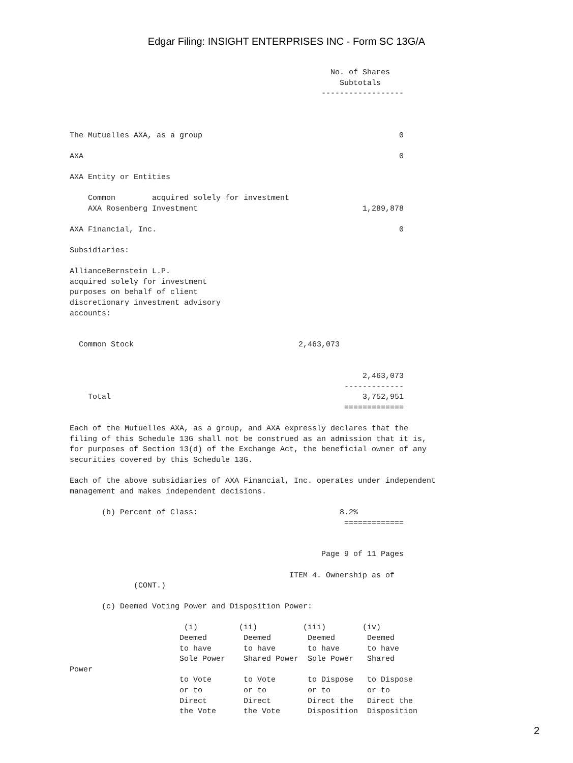Edgar Filing: INSIGHT ENTERPRISES INC - Form SC 13G/A
                                                         No. of Shares
                                                           Subtotals
                                                       ------------------



The Mutuelles AXA, as a group                                           0

AXA                                                                     0

AXA Entity or Entities

    Common        acquired solely for investment
    AXA Rosenberg Investment                                    1,289,878

AXA Financial, Inc.                                                     0

Subsidiaries:

AllianceBernstein L.P.
acquired solely for investment
purposes on behalf of client
discretionary investment advisory
accounts:


  Common Stock                                    2,463,073


                                                                2,463,073
                                                            -------------
    Total                                                       3,752,951
                                                            =============

Each of the Mutuelles AXA, as a group, and AXA expressly declares that the
filing of this Schedule 13G shall not be construed as an admission that it is,
for purposes of Section 13(d) of the Exchange Act, the beneficial owner of any
securities covered by this Schedule 13G.

Each of the above subsidiaries of AXA Financial, Inc. operates under independent
management and makes independent decisions.

       (b) Percent of Class:                               8.2%
                                                            =============


                                                       Page 9 of 11 Pages

                                                ITEM 4. Ownership as of
              (CONT.)

       (c) Deemed Voting Power and Disposition Power:

                         (i)         (ii)          (iii)        (iv)
                        Deemed        Deemed        Deemed       Deemed
                        to have       to have       to have      to have
                        Sole Power    Shared Power  Sole Power   Shared
Power
                        to Vote       to Vote       to Dispose   to Dispose
                        or to         or to         or to        or to
                        Direct        Direct        Direct the   Direct the
                        the Vote      the Vote      Disposition  Disposition
2